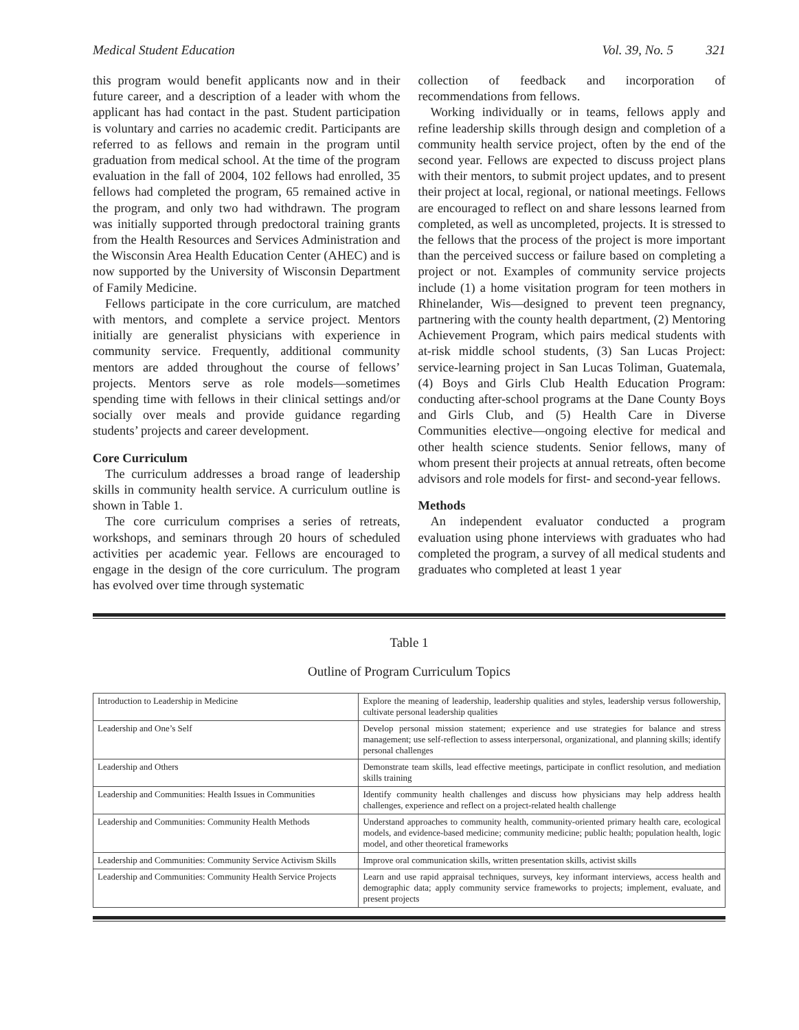Medical Student Education Vol. 39, No. 5 321
this program would benefit applicants now and in their future career, and a description of a leader with whom the applicant has had contact in the past. Student participation is voluntary and carries no academic credit. Participants are referred to as fellows and remain in the program until graduation from medical school. At the time of the program evaluation in the fall of 2004, 102 fellows had enrolled, 35 fellows had completed the program, 65 remained active in the program, and only two had withdrawn. The program was initially supported through predoctoral training grants from the Health Resources and Services Administration and the Wisconsin Area Health Education Center (AHEC) and is now supported by the University of Wisconsin Department of Family Medicine.
Fellows participate in the core curriculum, are matched with mentors, and complete a service project. Mentors initially are generalist physicians with experience in community service. Frequently, additional community mentors are added throughout the course of fellows’ projects. Mentors serve as role models—sometimes spending time with fellows in their clinical settings and/or socially over meals and provide guidance regarding students’ projects and career development.
Core Curriculum
The curriculum addresses a broad range of leadership skills in community health service. A curriculum outline is shown in Table 1.
The core curriculum comprises a series of retreats, workshops, and seminars through 20 hours of scheduled activities per academic year. Fellows are encouraged to engage in the design of the core curriculum. The program has evolved over time through systematic
collection of feedback and incorporation of recommendations from fellows.
Working individually or in teams, fellows apply and refine leadership skills through design and completion of a community health service project, often by the end of the second year. Fellows are expected to discuss project plans with their mentors, to submit project updates, and to present their project at local, regional, or national meetings. Fellows are encouraged to reflect on and share lessons learned from completed, as well as uncompleted, projects. It is stressed to the fellows that the process of the project is more important than the perceived success or failure based on completing a project or not. Examples of community service projects include (1) a home visitation program for teen mothers in Rhinelander, Wis—designed to prevent teen pregnancy, partnering with the county health department, (2) Mentoring Achievement Program, which pairs medical students with at-risk middle school students, (3) San Lucas Project: service-learning project in San Lucas Toliman, Guatemala, (4) Boys and Girls Club Health Education Program: conducting after-school programs at the Dane County Boys and Girls Club, and (5) Health Care in Diverse Communities elective—ongoing elective for medical and other health science students. Senior fellows, many of whom present their projects at annual retreats, often become advisors and role models for first- and second-year fellows.
Methods
An independent evaluator conducted a program evaluation using phone interviews with graduates who had completed the program, a survey of all medical students and graduates who completed at least 1 year
Table 1
Outline of Program Curriculum Topics
| Introduction to Leadership in Medicine | Explore the meaning of leadership, leadership qualities and styles, leadership versus followership, cultivate personal leadership qualities |
| Leadership and One’s Self | Develop personal mission statement; experience and use strategies for balance and stress management; use self-reflection to assess interpersonal, organizational, and planning skills; identify personal challenges |
| Leadership and Others | Demonstrate team skills, lead effective meetings, participate in conflict resolution, and mediation skills training |
| Leadership and Communities: Health Issues in Communities | Identify community health challenges and discuss how physicians may help address health challenges, experience and reflect on a project-related health challenge |
| Leadership and Communities: Community Health Methods | Understand approaches to community health, community-oriented primary health care, ecological models, and evidence-based medicine; community medicine; public health; population health, logic model, and other theoretical frameworks |
| Leadership and Communities: Community Service Activism Skills | Improve oral communication skills, written presentation skills, activist skills |
| Leadership and Communities: Community Health Service Projects | Learn and use rapid appraisal techniques, surveys, key informant interviews, access health and demographic data; apply community service frameworks to projects; implement, evaluate, and present projects |